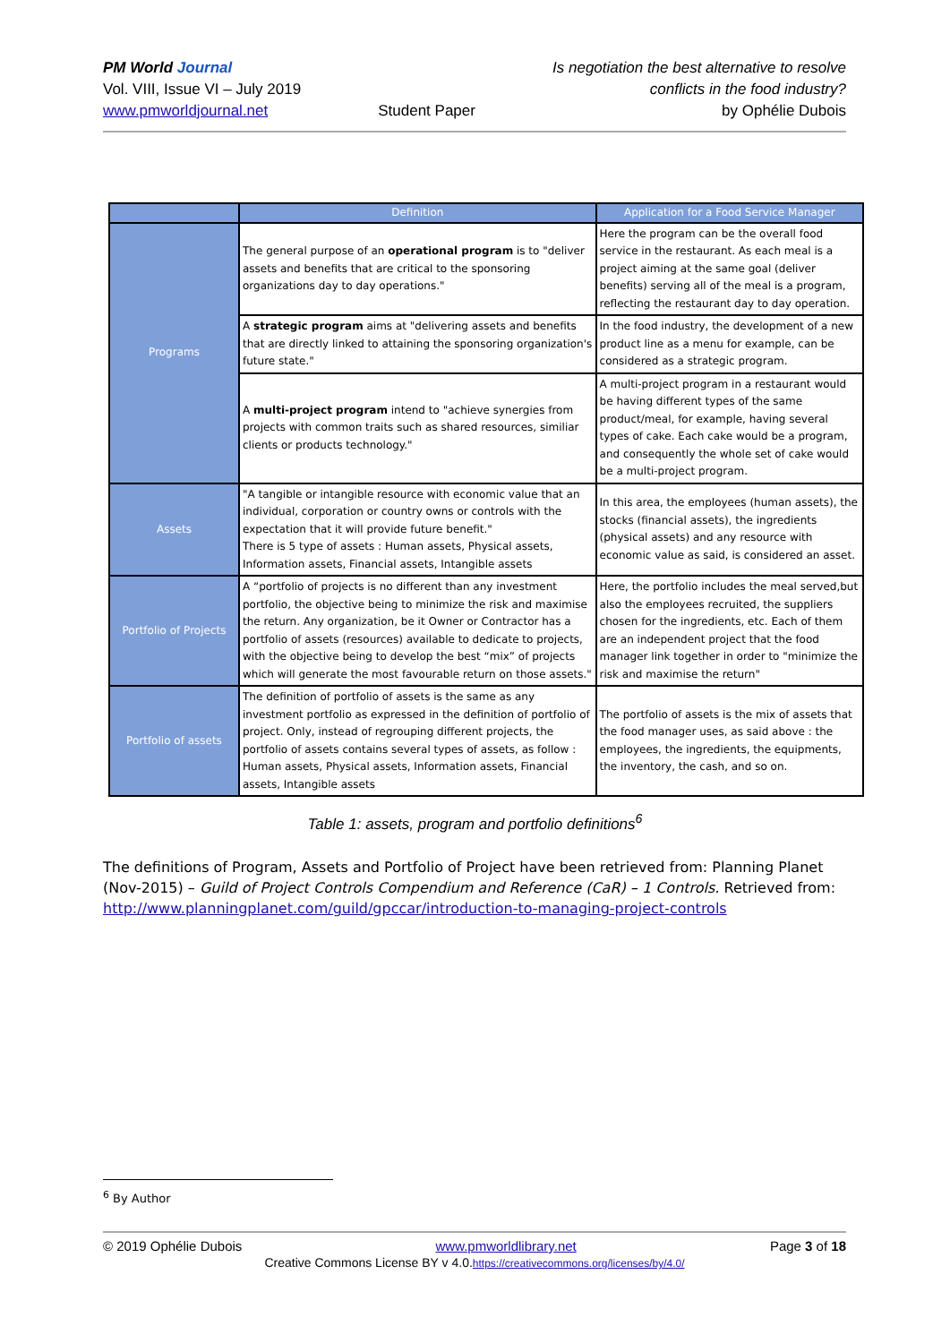PM World Journal
Vol. VIII, Issue VI – July 2019
www.pmworldjournal.net
Student Paper Is negotiation the best alternative to resolve
conflicts in the food industry?
by Ophélie Dubois
| | Definition | Application for a Food Service Manager |
| --- | --- | --- |
| Programs | The general purpose of an operational program is to "deliver assets and benefits that are critical to the sponsoring organizations day to day operations." | Here the program can be the overall food service in the restaurant. As each meal is a project aiming at the same goal (deliver benefits) serving all of the meal is a program, reflecting the restaurant day to day operation. |
| | A strategic program aims at "delivering assets and benefits that are directly linked to attaining the sponsoring organization's future state." | In the food industry, the development of a new product line as a menu for example, can be considered as a strategic program. |
| | A multi-project program intend to "achieve synergies from projects with common traits such as shared resources, similiar clients or products technology." | A multi-project program in a restaurant would be having different types of the same product/meal, for example, having several types of cake. Each cake would be a program, and consequently the whole set of cake would be a multi-project program. |
| Assets | "A tangible or intangible resource with economic value that an individual, corporation or country owns or controls with the expectation that it will provide future benefit." There is 5 type of assets : Human assets, Physical assets, Information assets, Financial assets, Intangible assets | In this area, the employees (human assets), the stocks (financial assets), the ingredients (physical assets) and any resource with economic value as said, is considered an asset. |
| Portfolio of Projects | A “portfolio of projects is no different than any investment portfolio, the objective being to minimize the risk and maximise the return. Any organization, be it Owner or Contractor has a portfolio of assets (resources) available to dedicate to projects, with the objective being to develop the best “mix” of projects which will generate the most favourable return on those assets." | Here, the portfolio includes the meal served,but also the employees recruited, the suppliers chosen for the ingredients, etc. Each of them are an independent project that the food manager link together in order to "minimize the risk and maximise the return" |
| Portfolio of assets | The definition of portfolio of assets is the same as any investment portfolio as expressed in the definition of portfolio of project. Only, instead of regrouping different projects, the portfolio of assets contains several types of assets, as follow : Human assets, Physical assets, Information assets, Financial assets, Intangible assets | The portfolio of assets is the mix of assets that the food manager uses, as said above : the employees, the ingredients, the equipments, the inventory, the cash, and so on. |
Table 1: assets, program and portfolio definitions<sup>6</sup>
The definitions of Program, Assets and Portfolio of Project have been retrieved from: Planning Planet (Nov-2015) – Guild of Project Controls Compendium and Reference (CaR) – 1 Controls. Retrieved from: http://www.planningplanet.com/guild/gpccar/introduction-to-managing-project-controls
<sup>6</sup> By Author
© 2019 Ophélie Dubois www.pmworldlibrary.net Page 3 of 18
Creative Commons License BY v 4.0.https://creativecommons.org/licenses/by/4.0/